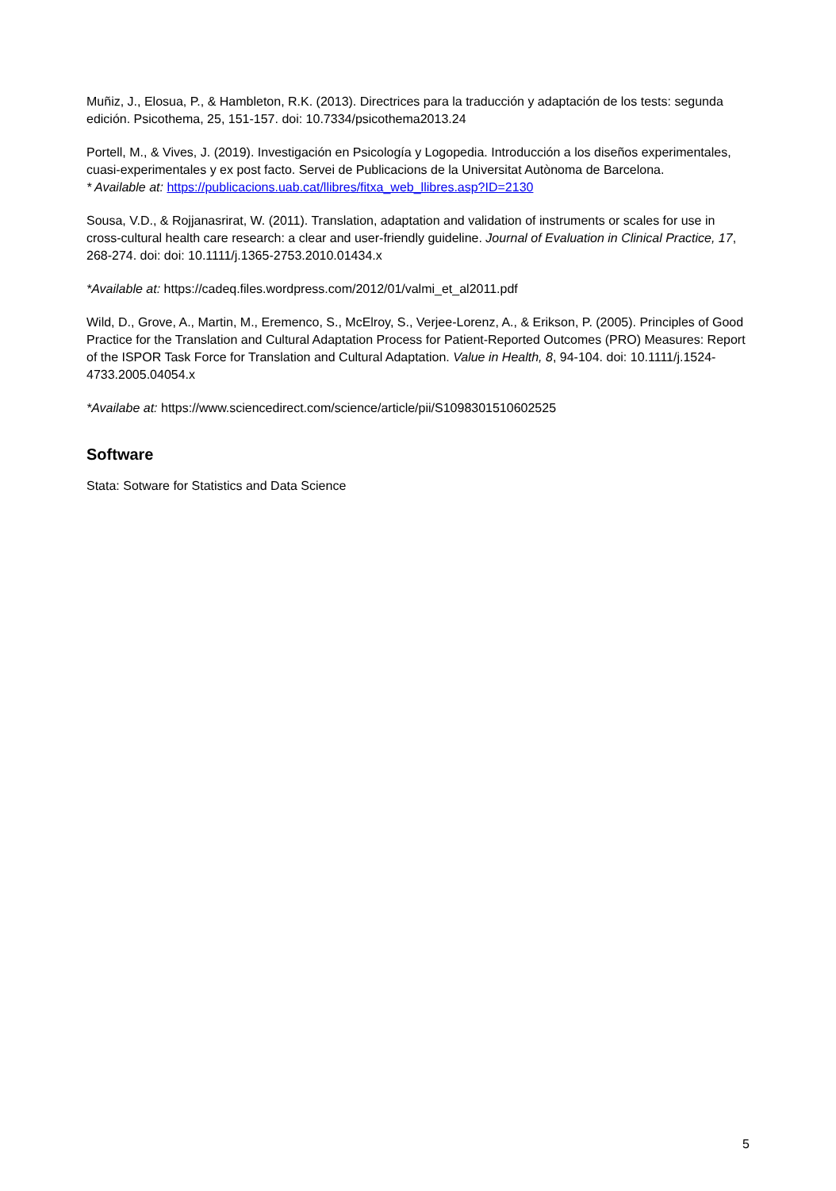Muñiz, J., Elosua, P., & Hambleton, R.K. (2013). Directrices para la traducción y adaptación de los tests: segunda edición. Psicothema, 25, 151-157. doi: 10.7334/psicothema2013.24
Portell, M., & Vives, J. (2019). Investigación en Psicología y Logopedia. Introducción a los diseños experimentales, cuasi-experimentales y ex post facto. Servei de Publicacions de la Universitat Autònoma de Barcelona.
* Available at: https://publicacions.uab.cat/llibres/fitxa_web_llibres.asp?ID=2130
Sousa, V.D., & Rojjanasrirat, W. (2011). Translation, adaptation and validation of instruments or scales for use in cross-cultural health care research: a clear and user-friendly guideline. Journal of Evaluation in Clinical Practice, 17, 268-274. doi: doi: 10.1111/j.1365-2753.2010.01434.x
*Available at: https://cadeq.files.wordpress.com/2012/01/valmi_et_al2011.pdf
Wild, D., Grove, A., Martin, M., Eremenco, S., McElroy, S., Verjee-Lorenz, A., & Erikson, P. (2005). Principles of Good Practice for the Translation and Cultural Adaptation Process for Patient-Reported Outcomes (PRO) Measures: Report of the ISPOR Task Force for Translation and Cultural Adaptation. Value in Health, 8, 94-104. doi: 10.1111/j.1524-4733.2005.04054.x
*Availabe at: https://www.sciencedirect.com/science/article/pii/S1098301510602525
Software
Stata: Sotware for Statistics and Data Science
5